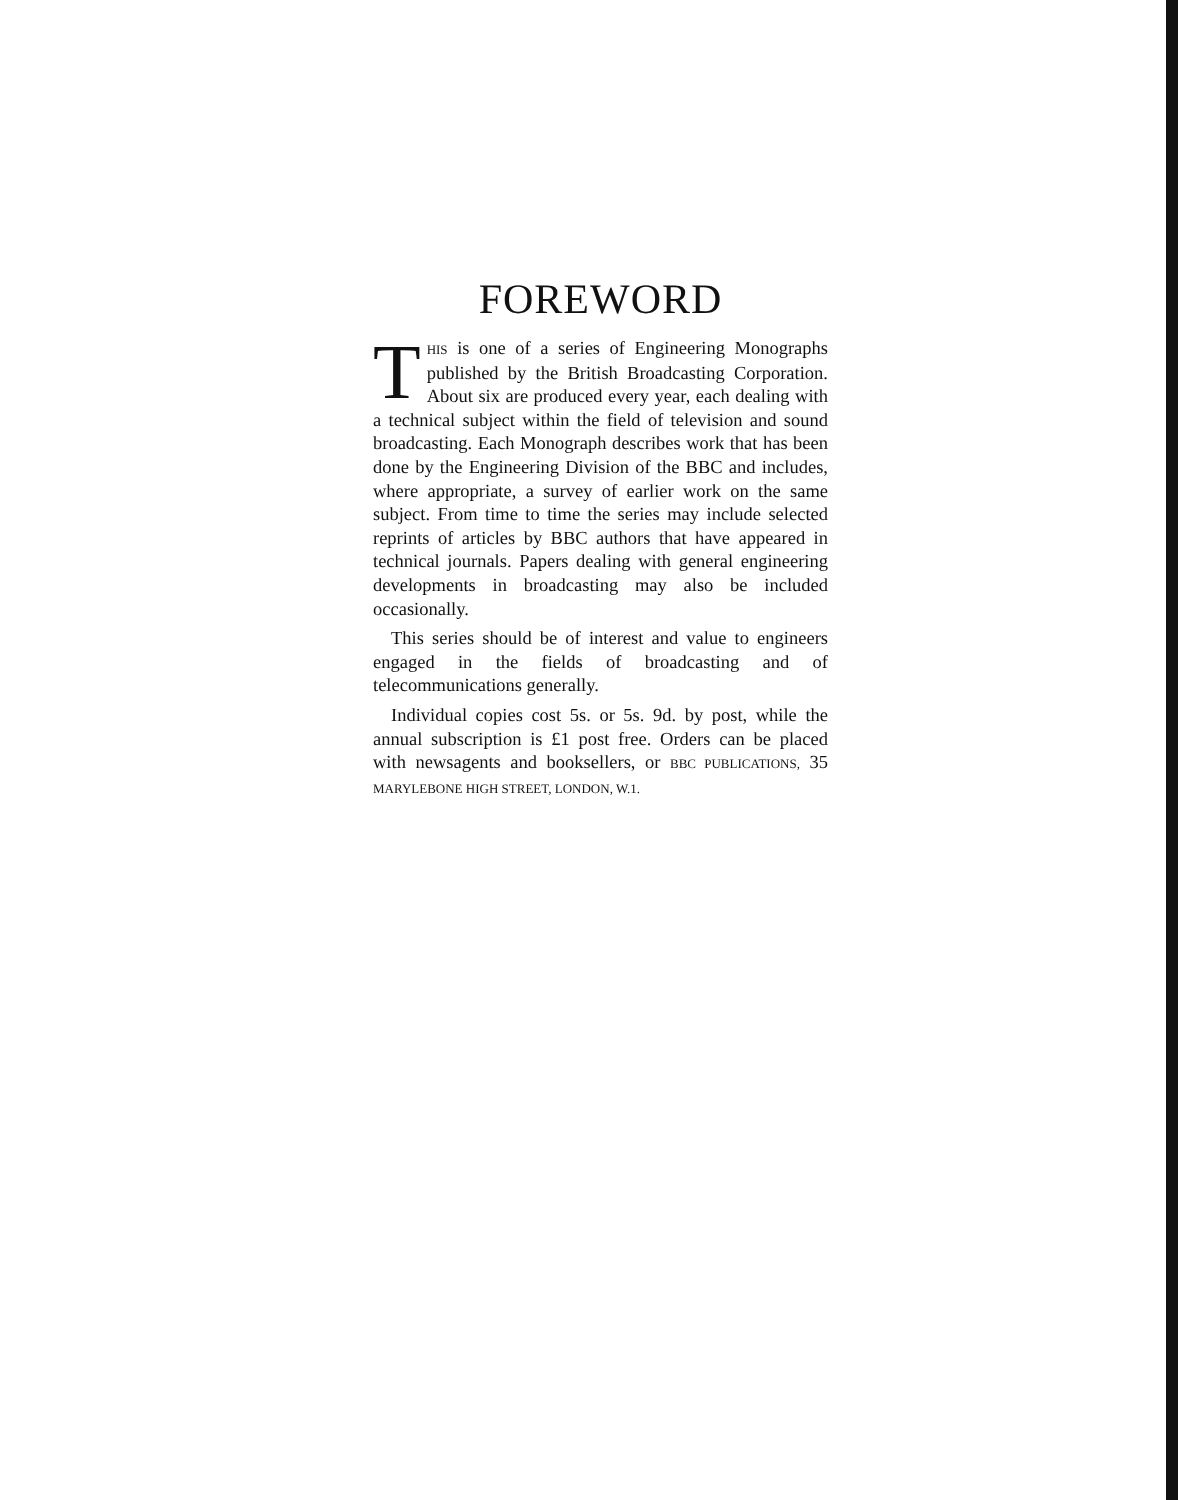FOREWORD
THIS is one of a series of Engineering Monographs published by the British Broadcasting Corporation. About six are produced every year, each dealing with a technical subject within the field of television and sound broadcasting. Each Monograph describes work that has been done by the Engineering Division of the BBC and includes, where appropriate, a survey of earlier work on the same subject. From time to time the series may include selected reprints of articles by BBC authors that have appeared in technical journals. Papers dealing with general engineering developments in broadcasting may also be included occasionally.
This series should be of interest and value to engineers engaged in the fields of broadcasting and of telecommunications generally.
Individual copies cost 5s. or 5s. 9d. by post, while the annual subscription is £1 post free. Orders can be placed with newsagents and booksellers, or BBC PUBLICATIONS, 35 MARYLEBONE HIGH STREET, LONDON, W.1.